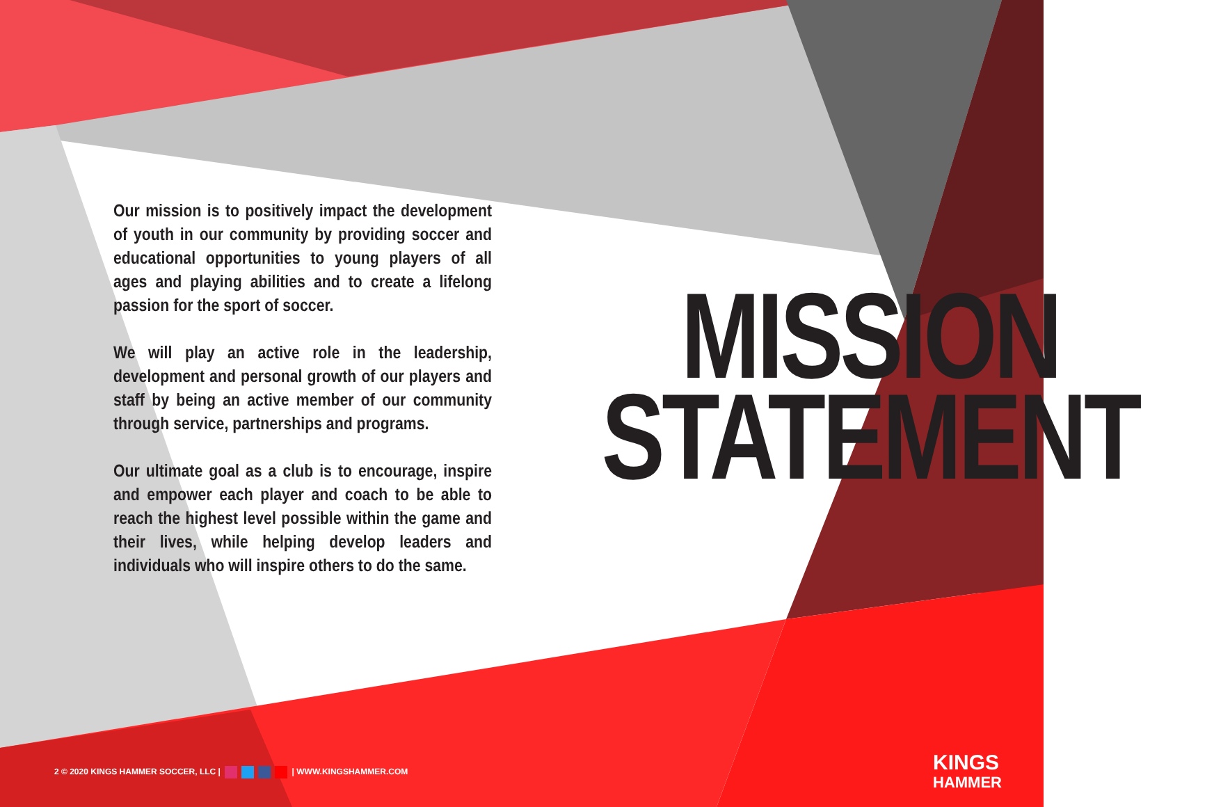Our mission is to positively impact the development of youth in our community by providing soccer and educational opportunities to young players of all ages and playing abilities and to create a lifelong passion for the sport of soccer.
We will play an active role in the leadership, development and personal growth of our players and staff by being an active member of our community through service, partnerships and programs.
Our ultimate goal as a club is to encourage, inspire and empower each player and coach to be able to reach the highest level possible within the game and their lives, while helping develop leaders and individuals who will inspire others to do the same.
MISSION
STATEMENT
2 © 2020 KINGS HAMMER SOCCER, LLC | | WWW.KINGSHAMMER.COM
KINGS
HAMMER